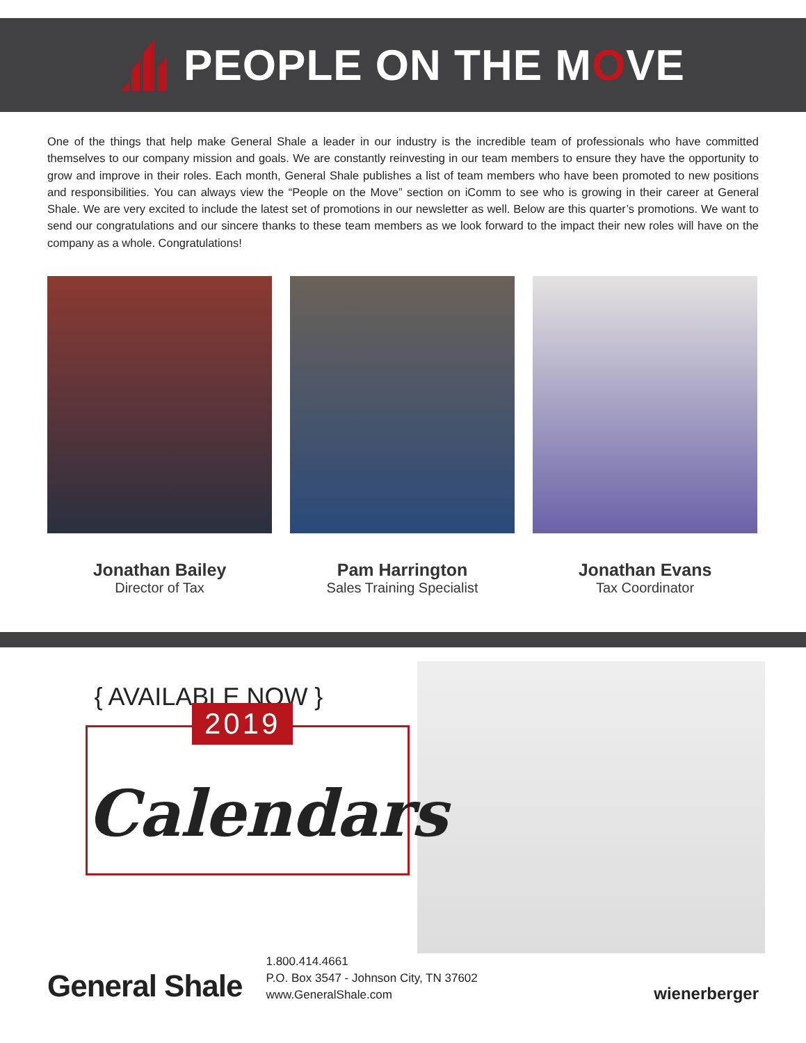PEOPLE ON THE MOVE
One of the things that help make General Shale a leader in our industry is the incredible team of professionals who have committed themselves to our company mission and goals. We are constantly reinvesting in our team members to ensure they have the opportunity to grow and improve in their roles. Each month, General Shale publishes a list of team members who have been promoted to new positions and responsibilities. You can always view the “People on the Move” section on iComm to see who is growing in their career at General Shale. We are very excited to include the latest set of promotions in our newsletter as well. Below are this quarter’s promotions. We want to send our congratulations and our sincere thanks to these team members as we look forward to the impact their new roles will have on the company as a whole. Congratulations!
Jonathan Bailey
Director of Tax
Pam Harrington
Sales Training Specialist
Jonathan Evans
Tax Coordinator
{ AVAILABLE NOW }
2019
Calendars
General Shale
1.800.414.4661
P.O. Box 3547 - Johnson City, TN 37602
www.GeneralShale.com
wienerberger